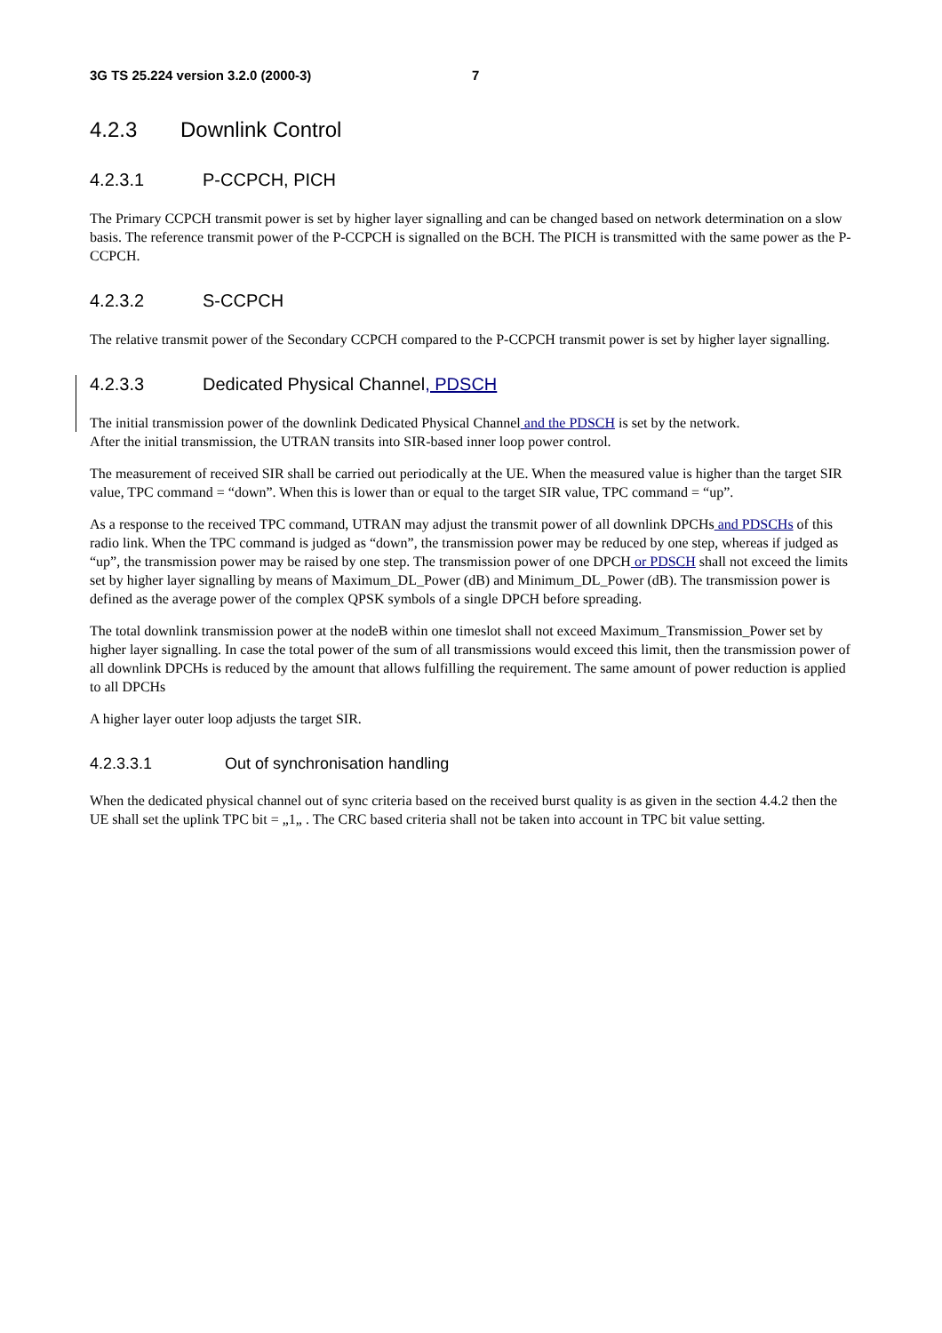3G TS 25.224 version 3.2.0 (2000-3) 7
4.2.3 Downlink Control
4.2.3.1 P-CCPCH, PICH
The Primary CCPCH transmit power is set by higher layer signalling and can be changed based on network determination on a slow basis. The reference transmit power of the P-CCPCH is signalled on the BCH. The PICH is transmitted with the same power as the P-CCPCH.
4.2.3.2 S-CCPCH
The relative transmit power of the Secondary CCPCH compared to the P-CCPCH transmit power is set by higher layer signalling.
4.2.3.3 Dedicated Physical Channel, PDSCH
The initial transmission power of the downlink Dedicated Physical Channel and the PDSCH is set by the network.
After the initial transmission, the UTRAN transits into SIR-based inner loop power control.
The measurement of received SIR shall be carried out periodically at the UE. When the measured value is higher than the target SIR value, TPC command = “down”. When this is lower than or equal to the target SIR value, TPC command = “up”.
As a response to the received TPC command, UTRAN may adjust the transmit power of all downlink DPCHs and PDSCHs of this radio link. When the TPC command is judged as “down”, the transmission power may be reduced by one step, whereas if judged as “up”, the transmission power may be raised by one step. The transmission power of one DPCH or PDSCH shall not exceed the limits set by higher layer signalling by means of Maximum_DL_Power (dB) and Minimum_DL_Power (dB). The transmission power is defined as the average power of the complex QPSK symbols of a single DPCH before spreading.
The total downlink transmission power at the nodeB within one timeslot shall not exceed Maximum_Transmission_Power set by higher layer signalling. In case the total power of the sum of all transmissions would exceed this limit, then the transmission power of all downlink DPCHs is reduced by the amount that allows fulfilling the requirement. The same amount of power reduction is applied to all DPCHs
A higher layer outer loop adjusts the target SIR.
4.2.3.3.1 Out of synchronisation handling
When the dedicated physical channel out of sync criteria based on the received burst quality is as given in the section 4.4.2 then the UE shall set the uplink TPC bit = „1„ . The CRC based criteria shall not be taken into account in TPC bit value setting.